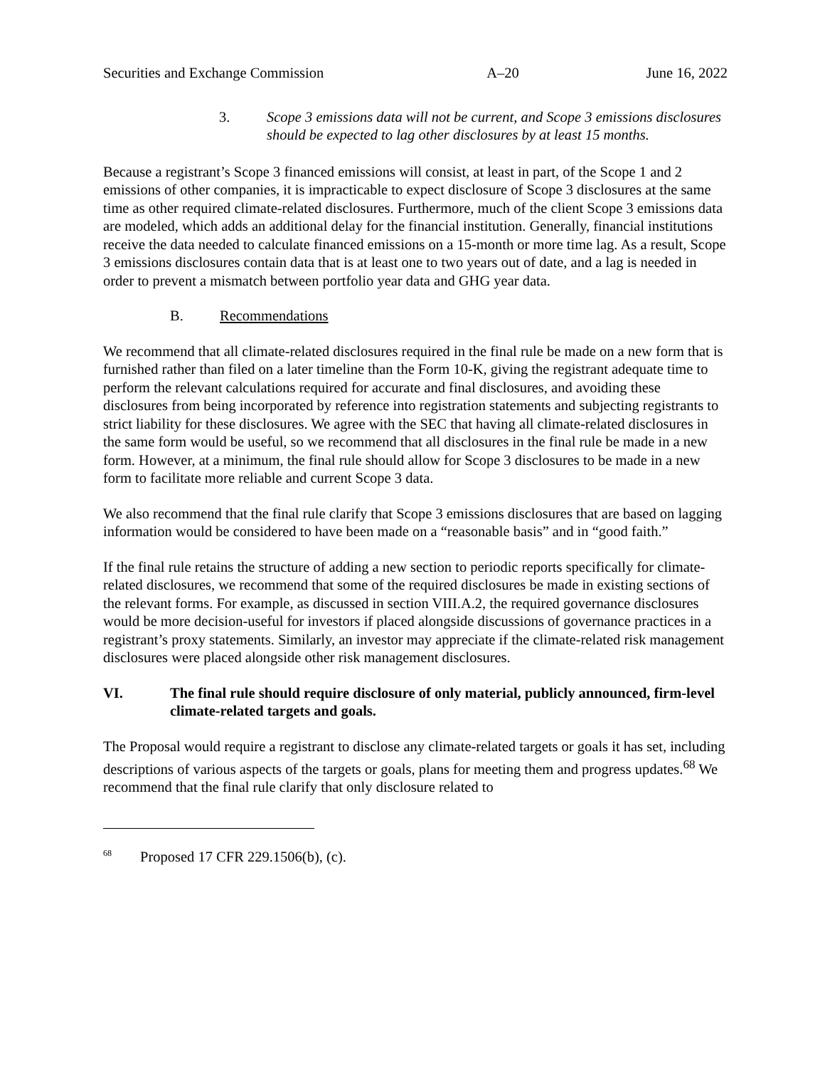Securities and Exchange Commission A–20 June 16, 2022
3. Scope 3 emissions data will not be current, and Scope 3 emissions disclosures should be expected to lag other disclosures by at least 15 months.
Because a registrant’s Scope 3 financed emissions will consist, at least in part, of the Scope 1 and 2 emissions of other companies, it is impracticable to expect disclosure of Scope 3 disclosures at the same time as other required climate-related disclosures. Furthermore, much of the client Scope 3 emissions data are modeled, which adds an additional delay for the financial institution. Generally, financial institutions receive the data needed to calculate financed emissions on a 15-month or more time lag. As a result, Scope 3 emissions disclosures contain data that is at least one to two years out of date, and a lag is needed in order to prevent a mismatch between portfolio year data and GHG year data.
B. Recommendations
We recommend that all climate-related disclosures required in the final rule be made on a new form that is furnished rather than filed on a later timeline than the Form 10-K, giving the registrant adequate time to perform the relevant calculations required for accurate and final disclosures, and avoiding these disclosures from being incorporated by reference into registration statements and subjecting registrants to strict liability for these disclosures. We agree with the SEC that having all climate-related disclosures in the same form would be useful, so we recommend that all disclosures in the final rule be made in a new form. However, at a minimum, the final rule should allow for Scope 3 disclosures to be made in a new form to facilitate more reliable and current Scope 3 data.
We also recommend that the final rule clarify that Scope 3 emissions disclosures that are based on lagging information would be considered to have been made on a “reasonable basis” and in “good faith.”
If the final rule retains the structure of adding a new section to periodic reports specifically for climate-related disclosures, we recommend that some of the required disclosures be made in existing sections of the relevant forms. For example, as discussed in section VIII.A.2, the required governance disclosures would be more decision-useful for investors if placed alongside discussions of governance practices in a registrant’s proxy statements. Similarly, an investor may appreciate if the climate-related risk management disclosures were placed alongside other risk management disclosures.
VI. The final rule should require disclosure of only material, publicly announced, firm-level climate-related targets and goals.
The Proposal would require a registrant to disclose any climate-related targets or goals it has set, including descriptions of various aspects of the targets or goals, plans for meeting them and progress updates.<sup>68</sup> We recommend that the final rule clarify that only disclosure related to
<sup>68</sup> Proposed 17 CFR 229.1506(b), (c).